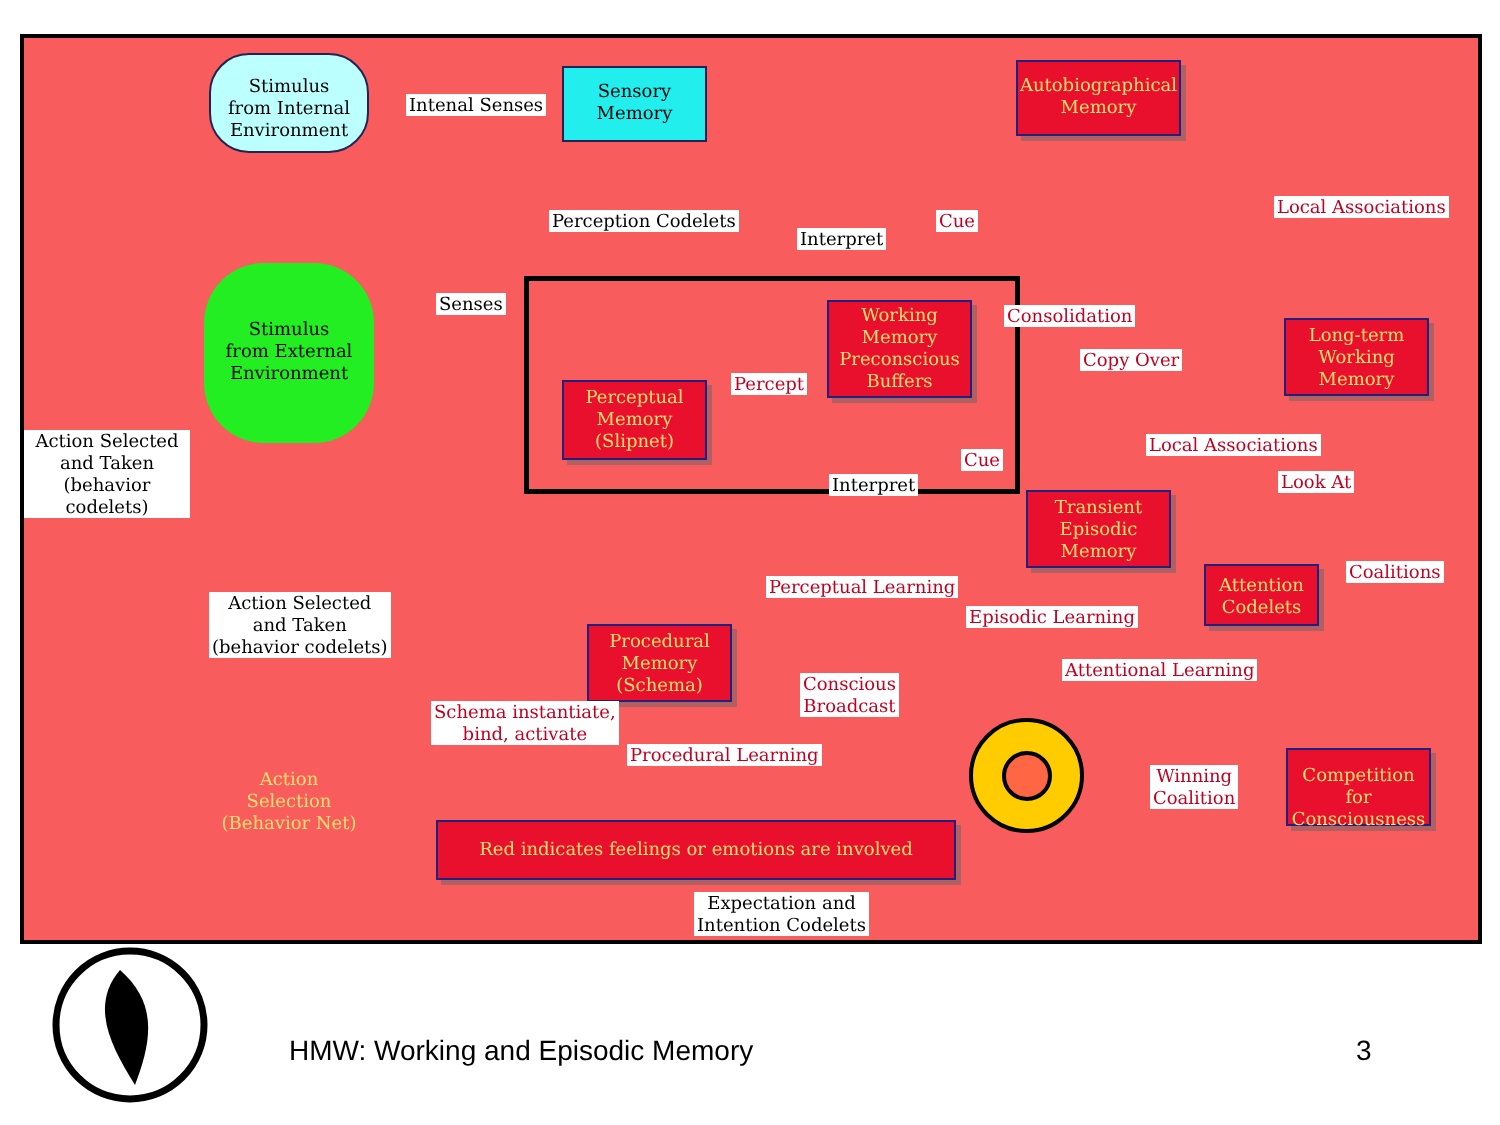Stimulus
from Internal
Environment
Intenal Senses
Sensory
Memory
Autobiographical
Memory
Local Associations
Perception Codelets
Interpret
Cue
Stimulus
from External
Environment
Senses
Working
Memory
Preconscious
Buffers
Consolidation
Copy Over
Long-term
Working
Memory
Perceptual
Memory
(Slipnet)
Percept
Action Selected
and Taken
(behavior codelets)
Local Associations
Cue
Interpret Look At
Transient
Episodic
Memory
Coalitions
Perceptual Learning
Attention
Codelets
Action Selected
and Taken
(behavior codelets)
Episodic Learning
Procedural
Memory
(Schema)
Attentional Learning
Conscious
Broadcast
Schema instantiate,
bind, activate
Procedural Learning
Winning
Coalition
Competition for
Consciousness
Action
Selection
(Behavior Net)
Red indicates feelings or emotions are involved
Expectation and
Intention Codelets
HMW: Working and Episodic Memory
3